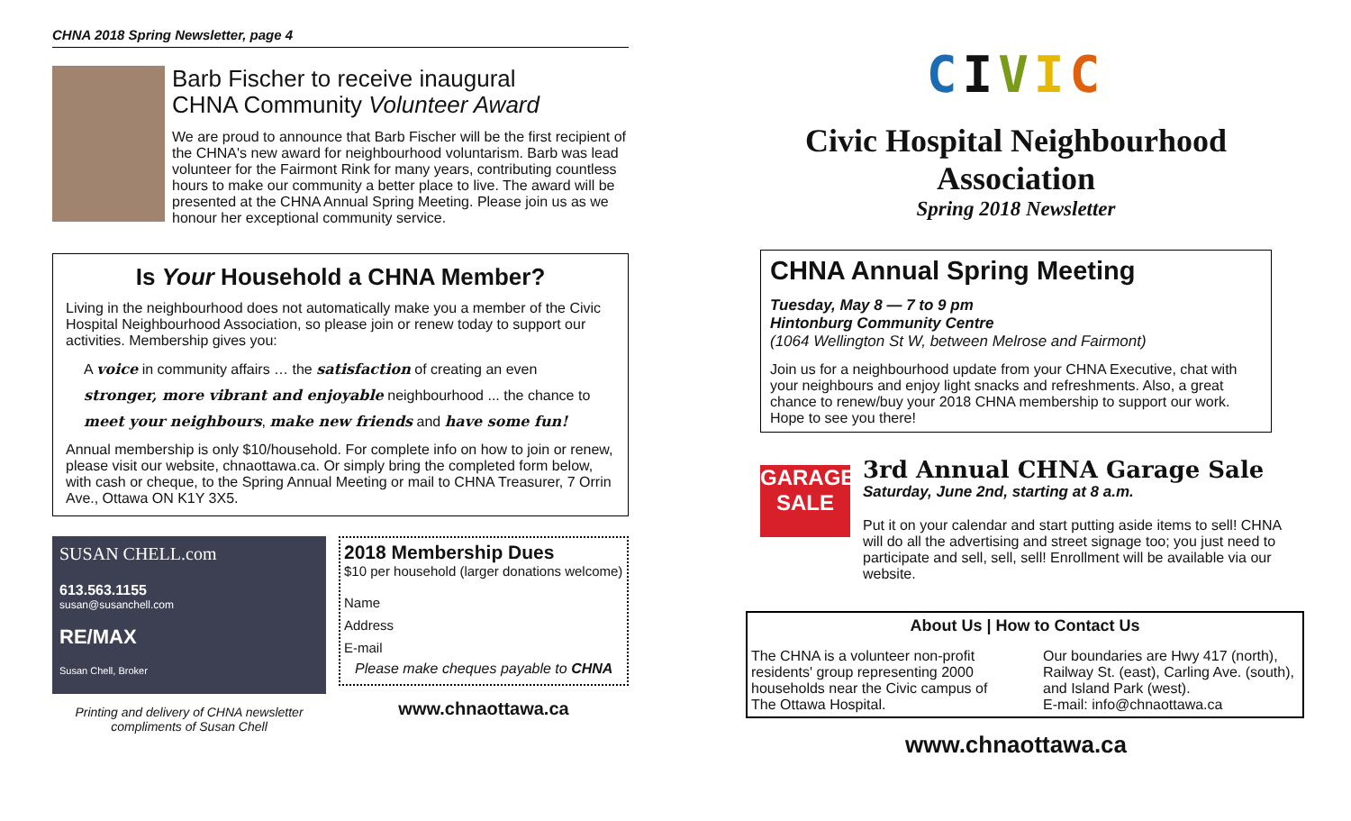CHNA 2018 Spring Newsletter, page 4
Barb Fischer to receive inaugural
CHNA Community Volunteer Award
We are proud to announce that Barb Fischer will be the first recipient of the CHNA's new award for neighbourhood voluntarism. Barb was lead volunteer for the Fairmont Rink for many years, contributing countless hours to make our community a better place to live. The award will be presented at the CHNA Annual Spring Meeting. Please join us as we honour her exceptional community service.
Is Your Household a CHNA Member?
Living in the neighbourhood does not automatically make you a member of the Civic Hospital Neighbourhood Association, so please join or renew today to support our activities. Membership gives you:
A voice in community affairs … the satisfaction of creating an even stronger, more vibrant and enjoyable neighbourhood ... the chance to meet your neighbours, make new friends and have some fun!
Annual membership is only $10/household. For complete info on how to join or renew, please visit our website, chnaottawa.ca. Or simply bring the completed form below, with cash or cheque, to the Spring Annual Meeting or mail to CHNA Treasurer, 7 Orrin Ave., Ottawa ON K1Y 3X5.
SUSAN CHELL.com
613.563.1155
susan@susanchell.com
RE/MAX
Susan Chell, Broker
Printing and delivery of CHNA newsletter
compliments of Susan Chell
2018 Membership Dues
$10 per household (larger donations welcome)
Name
Address
E-mail
Please make cheques payable to CHNA
www.chnaottawa.ca
CIVIC
Civic Hospital Neighbourhood Association
Spring 2018 Newsletter
CHNA Annual Spring Meeting
Tuesday, May 8 — 7 to 9 pm
Hintonburg Community Centre
(1064 Wellington St W, between Melrose and Fairmont)
Join us for a neighbourhood update from your CHNA Executive, chat with your neighbours and enjoy light snacks and refreshments. Also, a great chance to renew/buy your 2018 CHNA membership to support our work. Hope to see you there!
GARAGE SALE
3rd Annual CHNA Garage Sale
Saturday, June 2nd, starting at 8 a.m.
Put it on your calendar and start putting aside items to sell! CHNA will do all the advertising and street signage too; you just need to participate and sell, sell, sell! Enrollment will be available via our website.
About Us | How to Contact Us
The CHNA is a volunteer non-profit residents' group representing 2000 households near the Civic campus of The Ottawa Hospital.
Our boundaries are Hwy 417 (north), Railway St. (east), Carling Ave. (south), and Island Park (west).
E-mail: info@chnaottawa.ca
www.chnaottawa.ca